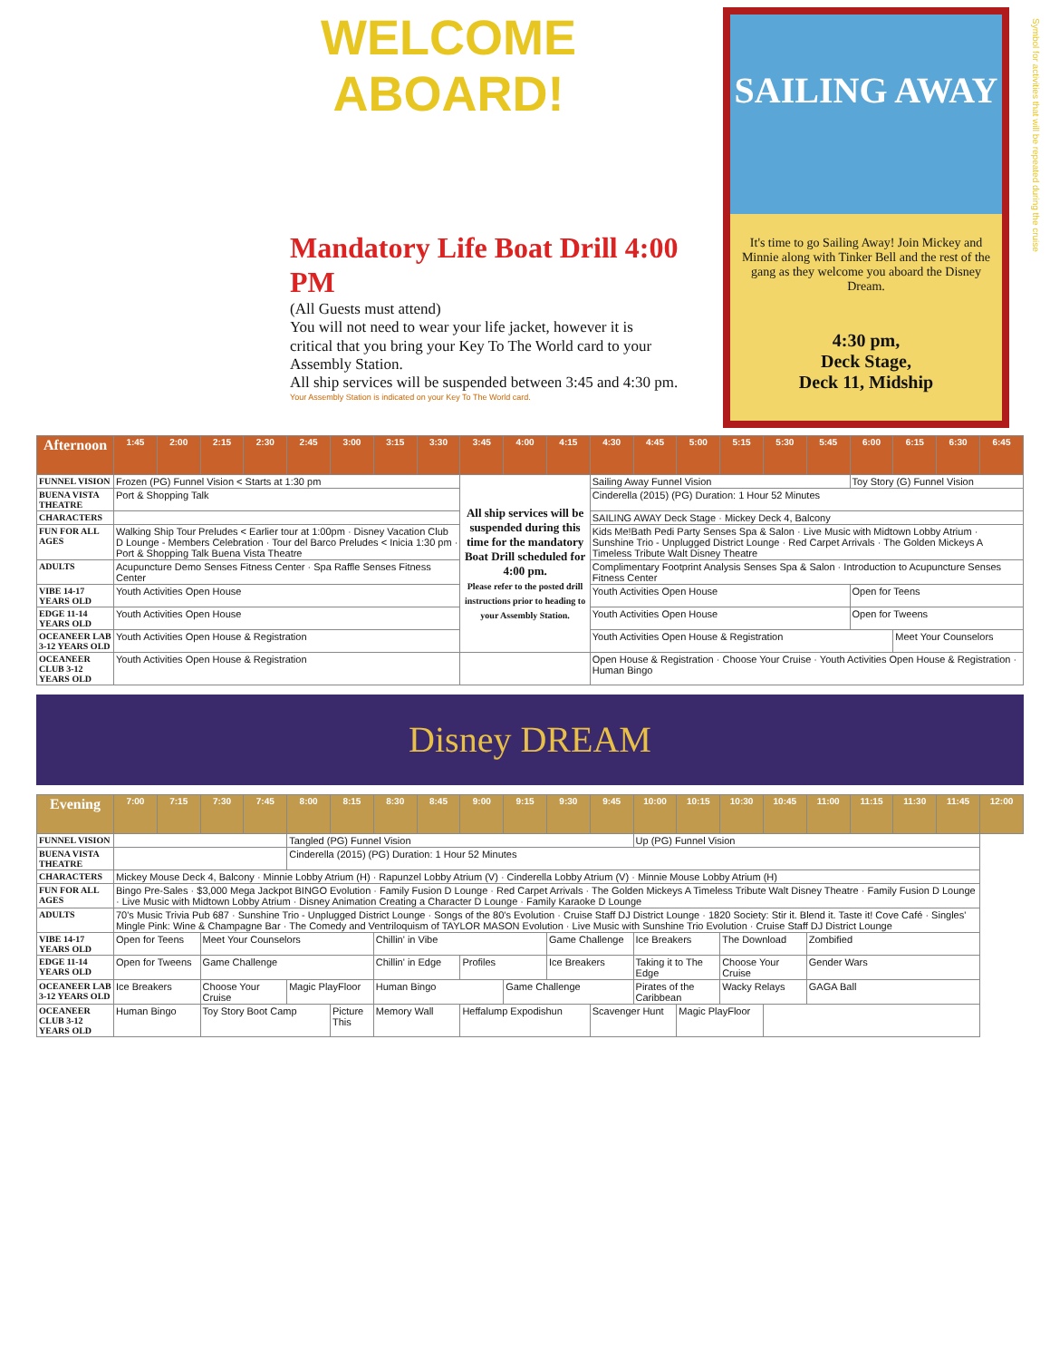WELCOME ABOARD!
Mandatory Life Boat Drill 4:00 PM
(All Guests must attend)
You will not need to wear your life jacket, however it is critical that you bring your Key To The World card to your Assembly Station.
All ship services will be suspended between 3:45 and 4:30 pm.
Your Assembly Station is indicated on your Key To The World card.
SAILING AWAY
It's time to go Sailing Away! Join Mickey and Minnie along with Tinker Bell and the rest of the gang as they welcome you aboard the Disney Dream.
4:30 pm,
Deck Stage,
Deck 11, Midship
Symbol for activities that will be repeated during the cruise
| Afternoon | 1:45 | 2:00 | 2:15 | 2:30 | 2:45 | 3:00 | 3:15 | 3:30 | 3:45 | 4:00 | 4:15 | 4:30 | 4:45 | 5:00 | 5:15 | 5:30 | 5:45 | 6:00 | 6:15 | 6:30 | 6:45 |
| --- | --- | --- | --- | --- | --- | --- | --- | --- | --- | --- | --- | --- | --- | --- | --- | --- | --- | --- | --- | --- | --- |
| FUNNEL VISION | Frozen (PG) Funnel Vision < Starts at 1:30 pm | | | | | | | | All ship services will be suspended during this time for the mandatory Boat Drill scheduled for 4:00 pm. Please refer to the posted drill instructions prior to heading to your Assembly Station. | | | Sailing Away Funnel Vision | | | | | | Toy Story (G) Funnel Vision | | | |
| BUENA VISTA THEATRE | Port & Shopping Talk | | | | | | | | | | | Cinderella (2015) (PG) Duration: 1 Hour 52 Minutes | | | | | | | | | |
| CHARACTERS | | | | | | | | | | | | SAILING AWAY Deck Stage · Mickey Deck 4, Balcony | | | | | | | | | |
| FUN FOR ALL AGES | Walking Ship Tour Preludes < Earlier tour at 1:00pm · Disney Vacation Club D Lounge - Members Celebration · Tour del Barco Preludes < Inicia 1:30 pm · Port & Shopping Talk Buena Vista Theatre | | | | | | | | | | | Kids Me!Bath Pedi Party Senses Spa & Salon · Live Music with Midtown Lobby Atrium · Sunshine Trio - Unplugged District Lounge · Red Carpet Arrivals · The Golden Mickeys A Timeless Tribute Walt Disney Theatre | | | | | | | | | |
| ADULTS | Acupuncture Demo Senses Fitness Center · Spa Raffle Senses Fitness Center | | | | | | | | | | | Complimentary Footprint Analysis Senses Spa & Salon · Introduction to Acupuncture Senses Fitness Center | | | | | | | | | |
| VIBE 14-17 YEARS OLD | Youth Activities Open House | | | | | | | | | | | Youth Activities Open House | | | | | | Open for Teens | | | |
| EDGE 11-14 YEARS OLD | Youth Activities Open House | | | | | | | | | | | Youth Activities Open House | | | | | | Open for Tweens | | | |
| OCEANEER LAB 3-12 YEARS OLD | Youth Activities Open House & Registration | | | | | | | | | | | Youth Activities Open House & Registration | | | | | | | Meet Your Counselors | | |
| OCEANEER CLUB 3-12 YEARS OLD | Youth Activities Open House & Registration | | | | | | | | | | | Open House & Registration · Choose Your Cruise · Youth Activities Open House & Registration · Human Bingo | | | | | | | | | |
Disney DREAM
| Evening | 7:00 | 7:15 | 7:30 | 7:45 | 8:00 | 8:15 | 8:30 | 8:45 | 9:00 | 9:15 | 9:30 | 9:45 | 10:00 | 10:15 | 10:30 | 10:45 | 11:00 | 11:15 | 11:30 | 11:45 | 12:00 |
| --- | --- | --- | --- | --- | --- | --- | --- | --- | --- | --- | --- | --- | --- | --- | --- | --- | --- | --- | --- | --- | --- |
| FUNNEL VISION | | | | | Tangled (PG) Funnel Vision | | | | | | | | Up (PG) Funnel Vision | | | | | | | | |
| BUENA VISTA THEATRE | | | | | Cinderella (2015) (PG) Duration: 1 Hour 52 Minutes | | | | | | | | | | | | | | | | |
| CHARACTERS | Mickey Mouse Deck 4, Balcony · Minnie Lobby Atrium (H) · Rapunzel Lobby Atrium (V) · Cinderella Lobby Atrium (V) · Minnie Mouse Lobby Atrium (H) | | | | | | | | | | | | | | | | | | | | |
| FUN FOR ALL AGES | Bingo Pre-Sales · $3,000 Mega Jackpot BINGO Evolution · Family Fusion D Lounge · Red Carpet Arrivals · The Golden Mickeys A Timeless Tribute Walt Disney Theatre · Family Fusion D Lounge · Live Music with Midtown Lobby Atrium · Disney Animation Creating a Character D Lounge · Family Karaoke D Lounge | | | | | | | | | | | | | | | | | | | | |
| ADULTS | 70's Music Trivia Pub 687 · Sunshine Trio - Unplugged District Lounge · Songs of the 80's Evolution · Cruise Staff DJ District Lounge · 1820 Society: Stir it. Blend it. Taste it! Cove Café · Singles' Mingle Pink: Wine & Champagne Bar · The Comedy and Ventriloquism of TAYLOR MASON Evolution · Live Music with Sunshine Trio Evolution · Cruise Staff DJ District Lounge | | | | | | | | | | | | | | | | | | | | |
| VIBE 14-17 YEARS OLD | Open for Teens | | Meet Your Counselors | | | | Chillin' in Vibe | | | | Game Challenge | | Ice Breakers | | The Download | | Zombified | | | | |
| EDGE 11-14 YEARS OLD | Open for Tweens | | Game Challenge | | | | Chillin' in Edge | | Profiles | | Ice Breakers | | Taking it to The Edge | | Choose Your Cruise | | Gender Wars | | | | |
| OCEANEER LAB 3-12 YEARS OLD | Ice Breakers | | Choose Your Cruise | | Magic PlayFloor | | Human Bingo | | | Game Challenge | | | Pirates of the Caribbean | | Wacky Relays | | GAGA Ball | | | | |
| OCEANEER CLUB 3-12 YEARS OLD | Human Bingo | | Toy Story Boot Camp | | | Picture This | Memory Wall | | Heffalump Expodishun | | | Scavenger Hunt | | Magic PlayFloor | | | | | | | |